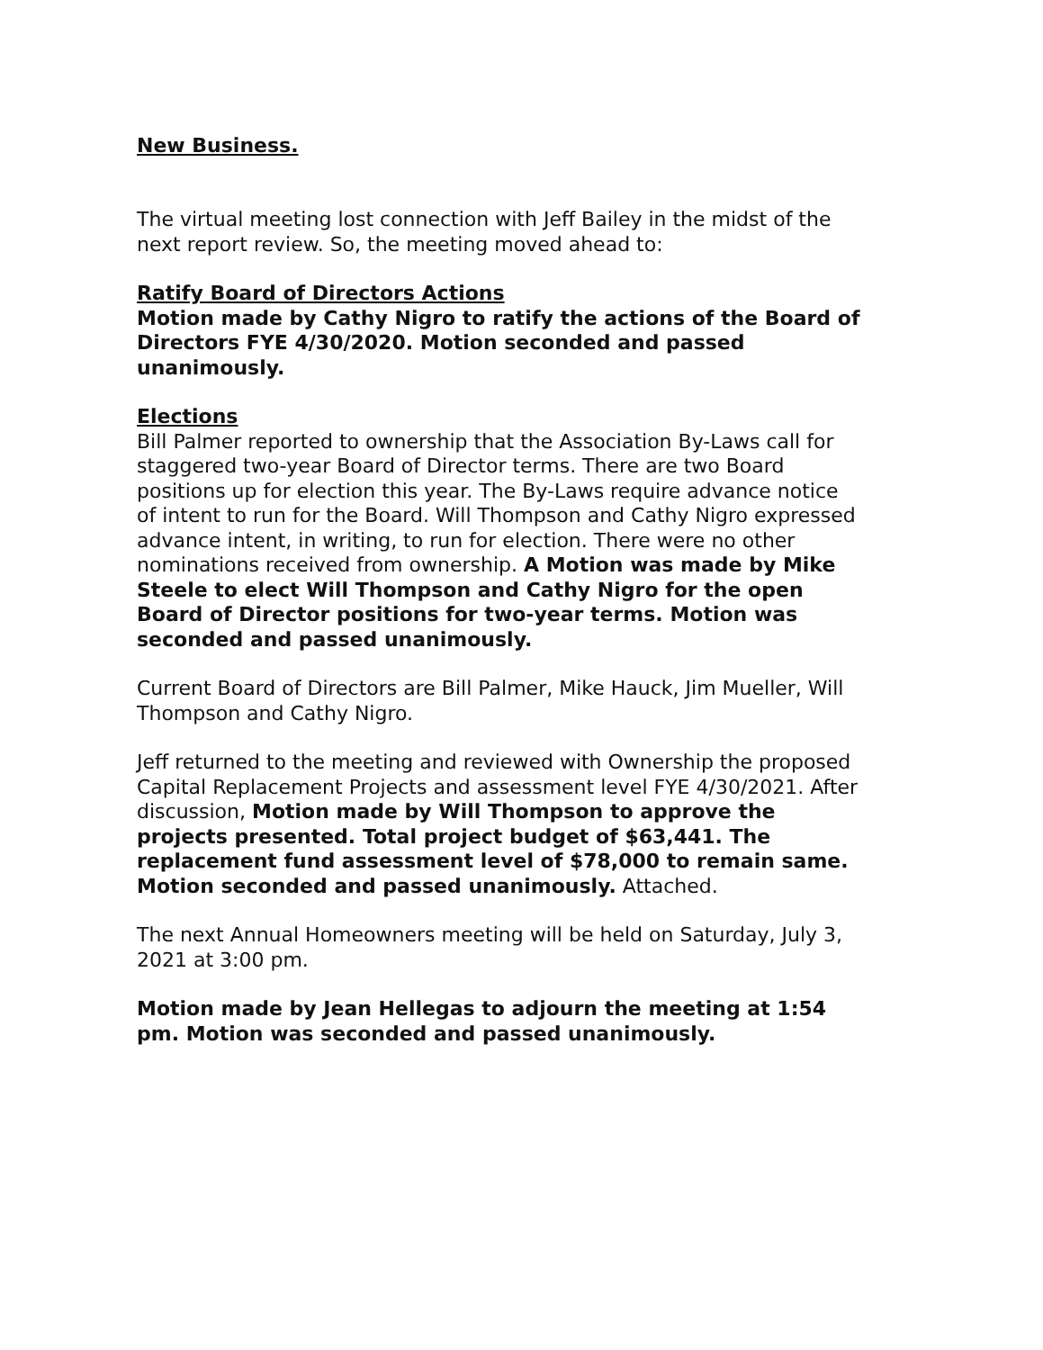New Business.
The virtual meeting lost connection with Jeff Bailey in the midst of the next report review. So, the meeting moved ahead to:
Ratify Board of Directors Actions
Motion made by Cathy Nigro to ratify the actions of the Board of Directors FYE 4/30/2020. Motion seconded and passed unanimously.
Elections
Bill Palmer reported to ownership that the Association By-Laws call for staggered two-year Board of Director terms. There are two Board positions up for election this year. The By-Laws require advance notice of intent to run for the Board. Will Thompson and Cathy Nigro expressed advance intent, in writing, to run for election. There were no other nominations received from ownership. A Motion was made by Mike Steele to elect Will Thompson and Cathy Nigro for the open Board of Director positions for two-year terms. Motion was seconded and passed unanimously.
Current Board of Directors are Bill Palmer, Mike Hauck, Jim Mueller, Will Thompson and Cathy Nigro.
Jeff returned to the meeting and reviewed with Ownership the proposed Capital Replacement Projects and assessment level FYE 4/30/2021. After discussion, Motion made by Will Thompson to approve the projects presented. Total project budget of $63,441. The replacement fund assessment level of $78,000 to remain same. Motion seconded and passed unanimously. Attached.
The next Annual Homeowners meeting will be held on Saturday, July 3, 2021 at 3:00 pm.
Motion made by Jean Hellegas to adjourn the meeting at 1:54 pm. Motion was seconded and passed unanimously.